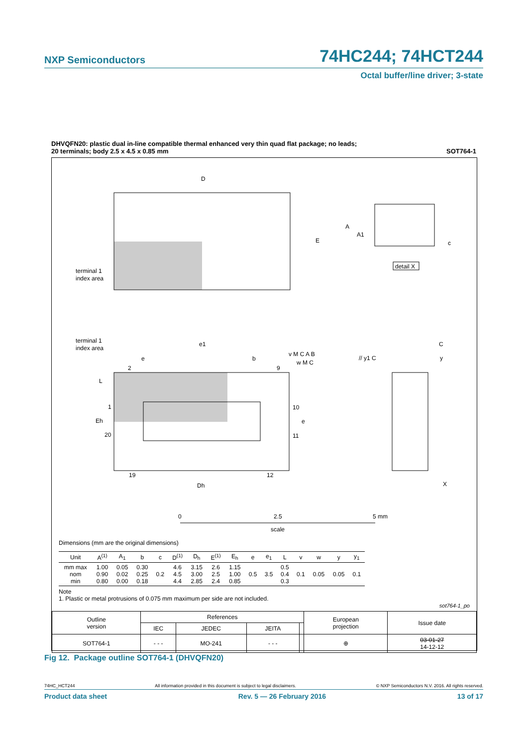NXP Semiconductors 74HC244; 74HCT244
Octal buffer/line driver; 3-state
DHVQFN20: plastic dual in-line compatible thermal enhanced very thin quad flat package; no leads;
20 terminals; body 2.5 x 4.5 x 0.85 mm SOT764-1
D
E
terminal 1
index area
A
A1
c
detail X
terminal 1
index area
e1
e
b
2
9
L
1
Eh
20
10
e
11
19
12
Dh
v M C A B
w M C
// y1 C
C
y
X
0
2.5
5 mm
scale
Dimensions (mm are the original dimensions)
| Unit | A<sup>(1)</sup> | A<sub>1</sub> | b | c | D<sup>(1)</sup> | D<sub>h</sub> | E<sup>(1)</sup> | E<sub>h</sub> | e | e<sub>1</sub> | L | v | w | y | y<sub>1</sub> |
| --- | --- | --- | --- | --- | --- | --- | --- | --- | --- | --- | --- | --- | --- | --- | --- |
| mm max nom min | 1.00 0.90 0.80 | 0.05 0.02 0.00 | 0.30 0.25 0.18 | 0.2 | 4.6 4.5 4.4 | 3.15 3.00 2.85 | 2.6 2.5 2.4 | 1.15 1.00 0.85 | 0.5 | 3.5 | 0.5 0.4 0.3 | 0.1 | 0.05 | 0.05 | 0.1 |
Note
1. Plastic or metal protrusions of 0.075 mm maximum per side are not included.
sot764-1_po
| Outline version | References | | | | European projection | Issue date |
| | IEC | JEDEC | JEITA | | | |
| SOT764-1 | - - - | MO-241 | - - - | | ⊕ | 03-01-27 14-12-12 |
Fig 12. Package outline SOT764-1 (DHVQFN20)
74HC_HCT244 All information provided in this document is subject to legal disclaimers. © NXP Semiconductors N.V. 2016. All rights reserved.
Product data sheet Rev. 5 — 26 February 2016 13 of 17